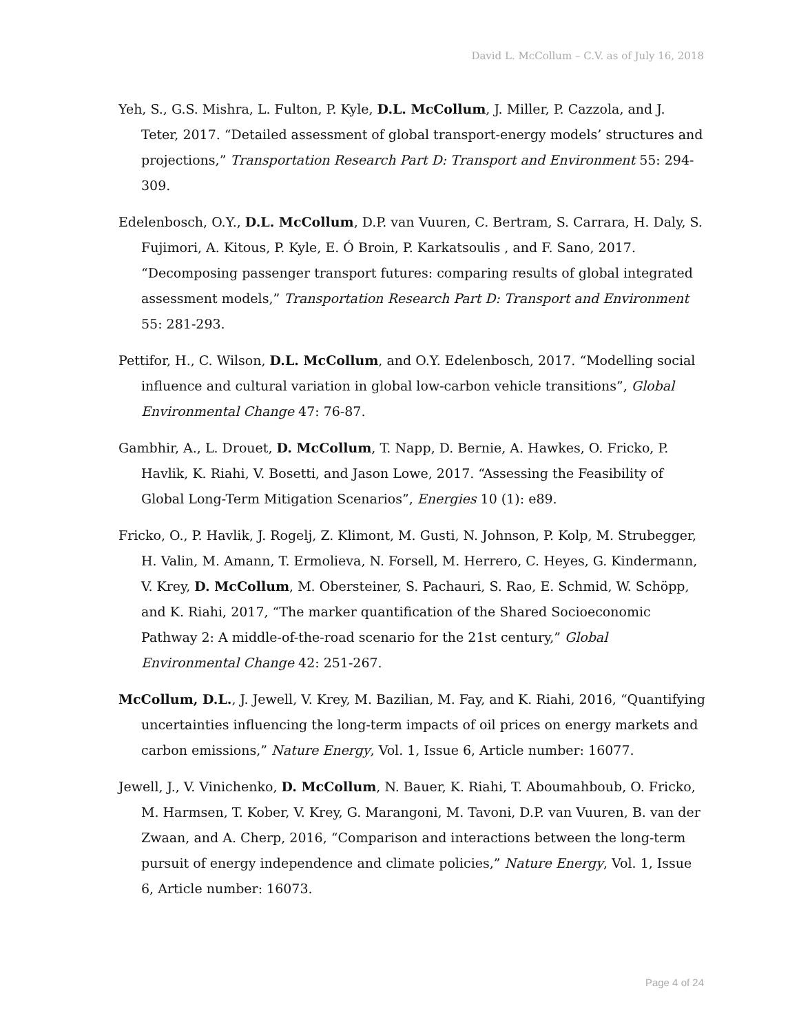David L. McCollum – C.V. as of July 16, 2018
Yeh, S., G.S. Mishra, L. Fulton, P. Kyle, D.L. McCollum, J. Miller, P. Cazzola, and J. Teter, 2017. “Detailed assessment of global transport-energy models’ structures and projections,” Transportation Research Part D: Transport and Environment 55: 294-309.
Edelenbosch, O.Y., D.L. McCollum, D.P. van Vuuren, C. Bertram, S. Carrara, H. Daly, S. Fujimori, A. Kitous, P. Kyle, E. Ó Broin, P. Karkatsoulis , and F. Sano, 2017. “Decomposing passenger transport futures: comparing results of global integrated assessment models,” Transportation Research Part D: Transport and Environment 55: 281-293.
Pettifor, H., C. Wilson, D.L. McCollum, and O.Y. Edelenbosch, 2017. “Modelling social influence and cultural variation in global low-carbon vehicle transitions”, Global Environmental Change 47: 76-87.
Gambhir, A., L. Drouet, D. McCollum, T. Napp, D. Bernie, A. Hawkes, O. Fricko, P. Havlik, K. Riahi, V. Bosetti, and Jason Lowe, 2017. “Assessing the Feasibility of Global Long-Term Mitigation Scenarios”, Energies 10 (1): e89.
Fricko, O., P. Havlik, J. Rogelj, Z. Klimont, M. Gusti, N. Johnson, P. Kolp, M. Strubegger, H. Valin, M. Amann, T. Ermolieva, N. Forsell, M. Herrero, C. Heyes, G. Kindermann, V. Krey, D. McCollum, M. Obersteiner, S. Pachauri, S. Rao, E. Schmid, W. Schöpp, and K. Riahi, 2017, “The marker quantification of the Shared Socioeconomic Pathway 2: A middle-of-the-road scenario for the 21st century,” Global Environmental Change 42: 251-267.
McCollum, D.L., J. Jewell, V. Krey, M. Bazilian, M. Fay, and K. Riahi, 2016, “Quantifying uncertainties influencing the long-term impacts of oil prices on energy markets and carbon emissions,” Nature Energy, Vol. 1, Issue 6, Article number: 16077.
Jewell, J., V. Vinichenko, D. McCollum, N. Bauer, K. Riahi, T. Aboumahboub, O. Fricko, M. Harmsen, T. Kober, V. Krey, G. Marangoni, M. Tavoni, D.P. van Vuuren, B. van der Zwaan, and A. Cherp, 2016, “Comparison and interactions between the long-term pursuit of energy independence and climate policies,” Nature Energy, Vol. 1, Issue 6, Article number: 16073.
Page 4 of 24